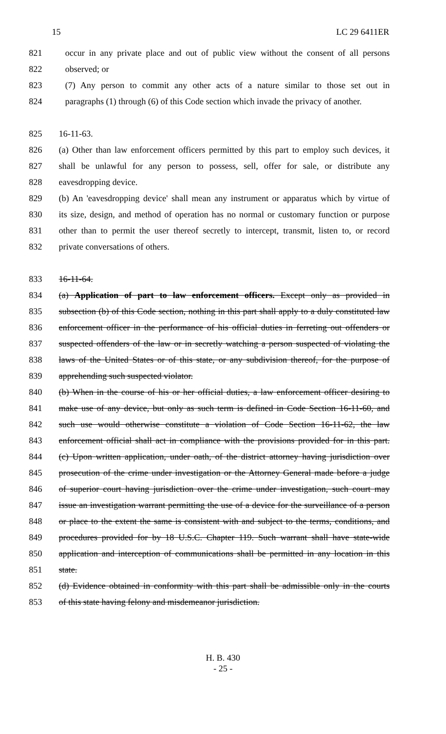15 LC 29 6411ER
821 occur in any private place and out of public view without the consent of all persons
822 observed; or
823 (7) Any person to commit any other acts of a nature similar to those set out in
824 paragraphs (1) through (6) of this Code section which invade the privacy of another.
825 16-11-63.
826 (a) Other than law enforcement officers permitted by this part to employ such devices, it
827 shall be unlawful for any person to possess, sell, offer for sale, or distribute any
828 eavesdropping device.
829 (b) An 'eavesdropping device' shall mean any instrument or apparatus which by virtue of
830 its size, design, and method of operation has no normal or customary function or purpose
831 other than to permit the user thereof secretly to intercept, transmit, listen to, or record
832 private conversations of others.
833 16-11-64.
834 (a) Application of part to law enforcement officers. Except only as provided in
835 subsection (b) of this Code section, nothing in this part shall apply to a duly constituted law
836 enforcement officer in the performance of his official duties in ferreting out offenders or
837 suspected offenders of the law or in secretly watching a person suspected of violating the
838 laws of the United States or of this state, or any subdivision thereof, for the purpose of
839 apprehending such suspected violator.
840 (b) When in the course of his or her official duties, a law enforcement officer desiring to
841 make use of any device, but only as such term is defined in Code Section 16-11-60, and
842 such use would otherwise constitute a violation of Code Section 16-11-62, the law
843 enforcement official shall act in compliance with the provisions provided for in this part.
844 (c) Upon written application, under oath, of the district attorney having jurisdiction over
845 prosecution of the crime under investigation or the Attorney General made before a judge
846 of superior court having jurisdiction over the crime under investigation, such court may
847 issue an investigation warrant permitting the use of a device for the surveillance of a person
848 or place to the extent the same is consistent with and subject to the terms, conditions, and
849 procedures provided for by 18 U.S.C. Chapter 119. Such warrant shall have state-wide
850 application and interception of communications shall be permitted in any location in this
851 state.
852 (d) Evidence obtained in conformity with this part shall be admissible only in the courts
853 of this state having felony and misdemeanor jurisdiction.
H. B. 430
- 25 -